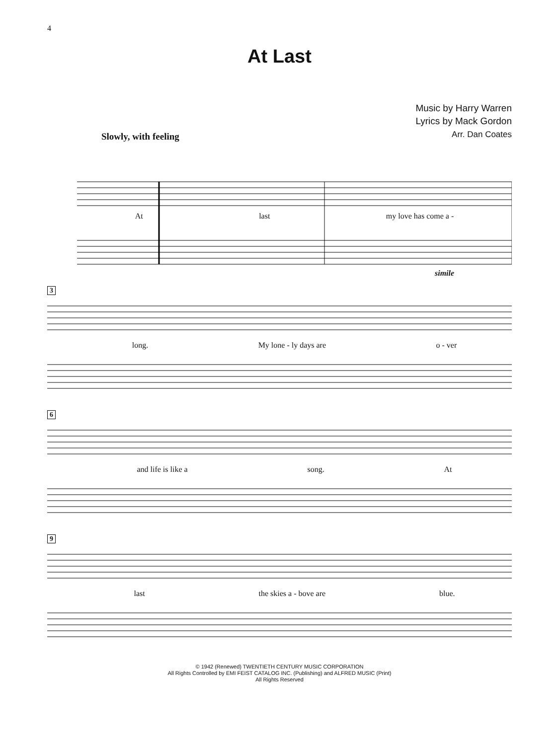4
At Last
Music by Harry Warren
Lyrics by Mack Gordon
Arr. Dan Coates
Slowly, with feeling
At last my love has come a -
simile
3
long. My lone - ly days are o - ver
6
and life is like a song. At
9
last the skies a - bove are blue.
© 1942 (Renewed) TWENTIETH CENTURY MUSIC CORPORATION
All Rights Controlled by EMI FEIST CATALOG INC. (Publishing) and ALFRED MUSIC (Print)
All Rights Reserved